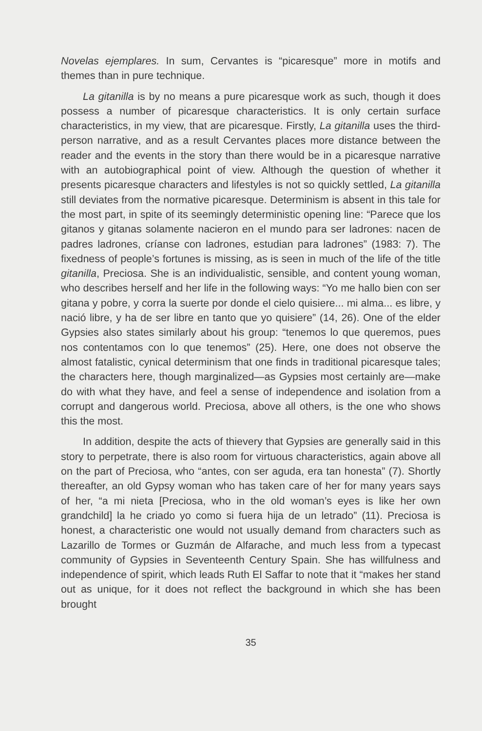Novelas ejemplares. In sum, Cervantes is “picaresque” more in motifs and themes than in pure technique.
La gitanilla is by no means a pure picaresque work as such, though it does possess a number of picaresque characteristics. It is only certain surface characteristics, in my view, that are picaresque. Firstly, La gitanilla uses the third-person narrative, and as a result Cervantes places more distance between the reader and the events in the story than there would be in a picaresque narrative with an autobiographical point of view. Although the question of whether it presents picaresque characters and lifestyles is not so quickly settled, La gitanilla still deviates from the normative picaresque. Determinism is absent in this tale for the most part, in spite of its seemingly deterministic opening line: “Parece que los gitanos y gitanas solamente nacieron en el mundo para ser ladrones: nacen de padres ladrones, críanse con ladrones, estudian para ladrones” (1983: 7). The fixedness of people’s fortunes is missing, as is seen in much of the life of the title gitanilla, Preciosa. She is an individualistic, sensible, and content young woman, who describes herself and her life in the following ways: “Yo me hallo bien con ser gitana y pobre, y corra la suerte por donde el cielo quisiere... mi alma... es libre, y nació libre, y ha de ser libre en tanto que yo quisiere” (14, 26). One of the elder Gypsies also states similarly about his group: “tenemos lo que queremos, pues nos contentamos con lo que tenemos” (25). Here, one does not observe the almost fatalistic, cynical determinism that one finds in traditional picaresque tales; the characters here, though marginalized—as Gypsies most certainly are—make do with what they have, and feel a sense of independence and isolation from a corrupt and dangerous world. Preciosa, above all others, is the one who shows this the most.
In addition, despite the acts of thievery that Gypsies are generally said in this story to perpetrate, there is also room for virtuous characteristics, again above all on the part of Preciosa, who “antes, con ser aguda, era tan honesta” (7). Shortly thereafter, an old Gypsy woman who has taken care of her for many years says of her, “a mi nieta [Preciosa, who in the old woman’s eyes is like her own grandchild] la he criado yo como si fuera hija de un letrado” (11). Preciosa is honest, a characteristic one would not usually demand from characters such as Lazarillo de Tormes or Guzmán de Alfarache, and much less from a typecast community of Gypsies in Seventeenth Century Spain. She has willfulness and independence of spirit, which leads Ruth El Saffar to note that it “makes her stand out as unique, for it does not reflect the background in which she has been brought
35